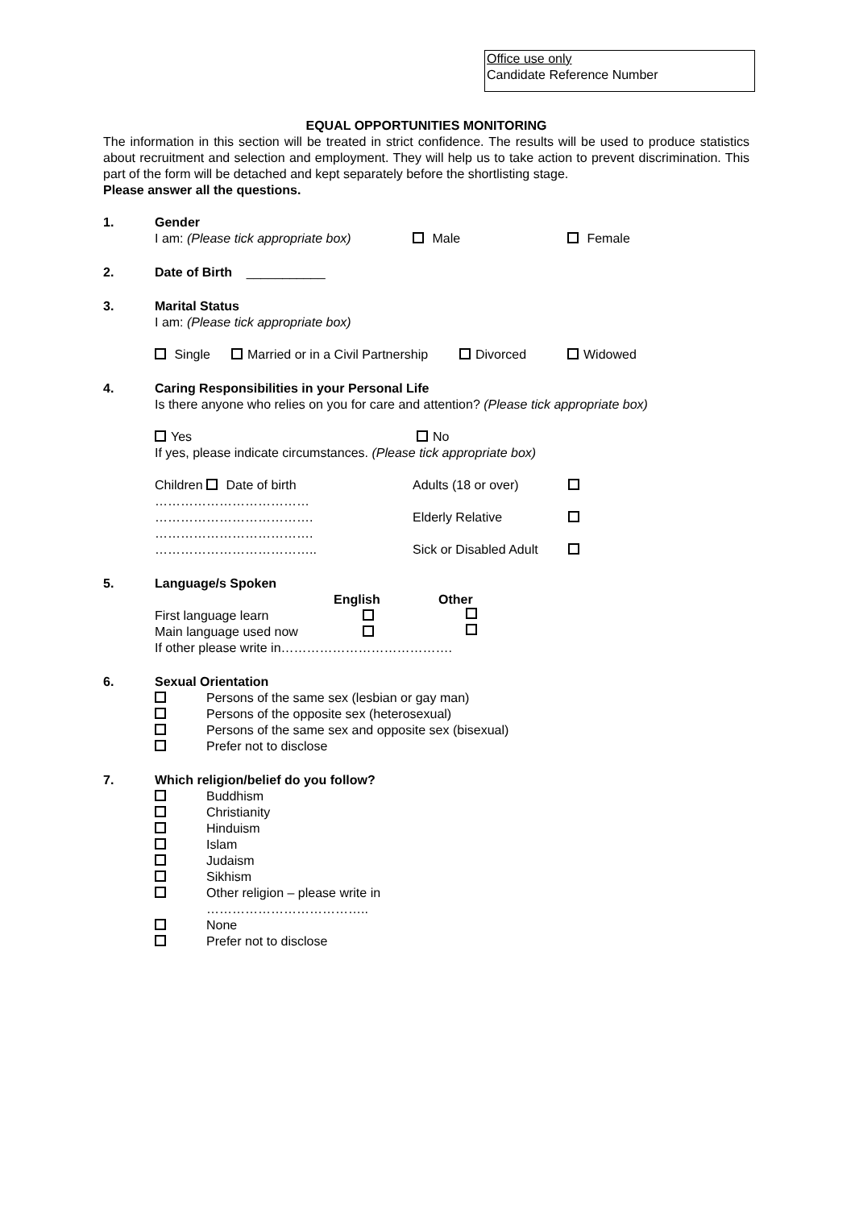Office use only
Candidate Reference Number
EQUAL OPPORTUNITIES MONITORING
The information in this section will be treated in strict confidence. The results will be used to produce statistics about recruitment and selection and employment. They will help us to take action to prevent discrimination. This part of the form will be detached and kept separately before the shortlisting stage.
Please answer all the questions.
1. Gender
I am: (Please tick appropriate box) Male Female
2. Date of Birth ___________
3. Marital Status
I am: (Please tick appropriate box)
Single Married or in a Civil Partnership Divorced Widowed
4. Caring Responsibilities in your Personal Life
Is there anyone who relies on you for care and attention? (Please tick appropriate box)
Yes No
If yes, please indicate circumstances. (Please tick appropriate box)
Children Date of birth
………………………………
……………………………….
……………………………….
………………………………..
Adults (18 or over)
Elderly Relative
Sick or Disabled Adult
5. Language/s Spoken
English Other
First language learn
Main language used now
If other please write in………………………………….
6. Sexual Orientation
Persons of the same sex (lesbian or gay man)
Persons of the opposite sex (heterosexual)
Persons of the same sex and opposite sex (bisexual)
Prefer not to disclose
7. Which religion/belief do you follow?
Buddhism
Christianity
Hinduism
Islam
Judaism
Sikhism
Other religion – please write in
………………………………..
None
Prefer not to disclose